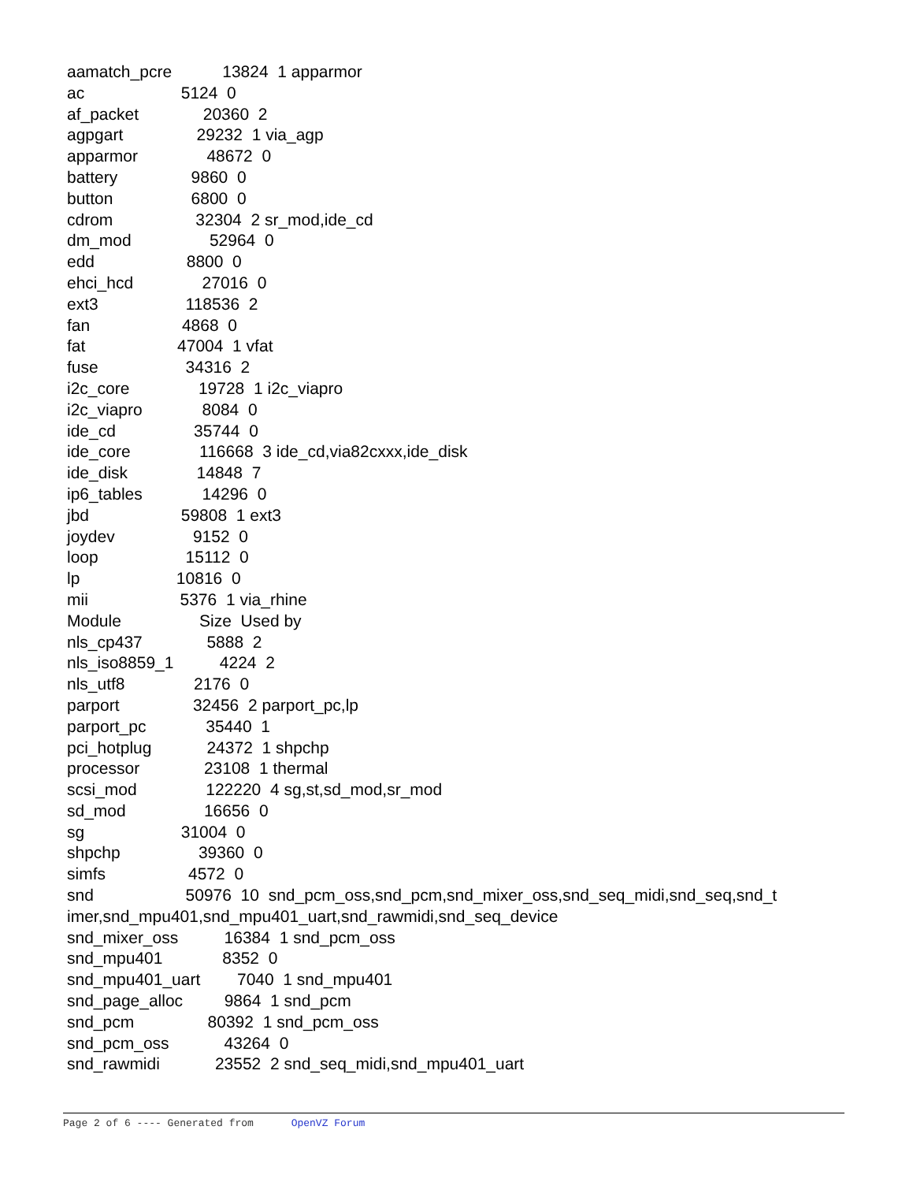aamatch_pcre 13824 1 apparmor ac 5124 0 af_packet 20360 2 agpgart 29232 1 via_agp apparmor 48672 0 battery 9860 0 button 6800 0 cdrom 32304 2 sr_mod,ide_cd dm_mod 52964 0 edd 8800 0 ehci_hcd 27016 0 ext3 118536 2 fan 4868 0 fat 47004 1 vfat fuse 34316 2 i2c_core 19728 1 i2c_viapro i2c_viapro 8084 0 ide_cd 35744 0 ide_core 116668 3 ide_cd,via82cxxx,ide_disk ide_disk 14848 7 ip6_tables 14296 0 jbd 59808 1 ext3 joydev 9152 0 loop 15112 0 lp 10816 0 mii 5376 1 via_rhine Module Size Used by nls_cp437 5888 2 nls_iso8859_1 4224 2 nls_utf8 2176 0 parport 32456 2 parport_pc,lp parport_pc 35440 1 pci_hotplug 24372 1 shpchp processor 23108 1 thermal scsi_mod 122220 4 sg,st,sd_mod,sr_mod sd_mod 16656 0 sg 31004 0 shpchp 39360 0 simfs 4572 0 snd 50976 10 snd_pcm_oss,snd_pcm,snd_mixer_oss,snd_seq_midi,snd_seq,snd_t imer,snd_mpu401,snd_mpu401_uart,snd_rawmidi,snd_seq_device snd_mixer_oss 16384 1 snd_pcm_oss snd_mpu401 8352 0 snd_mpu401_uart 7040 1 snd_mpu401 snd_page_alloc 9864 1 snd_pcm snd_pcm 80392 1 snd_pcm_oss snd_pcm_oss 43264 0 snd_rawmidi 23552 2 snd_seq_midi,snd_mpu401_uart
Page 2 of 6 ---- Generated from OpenVZ Forum